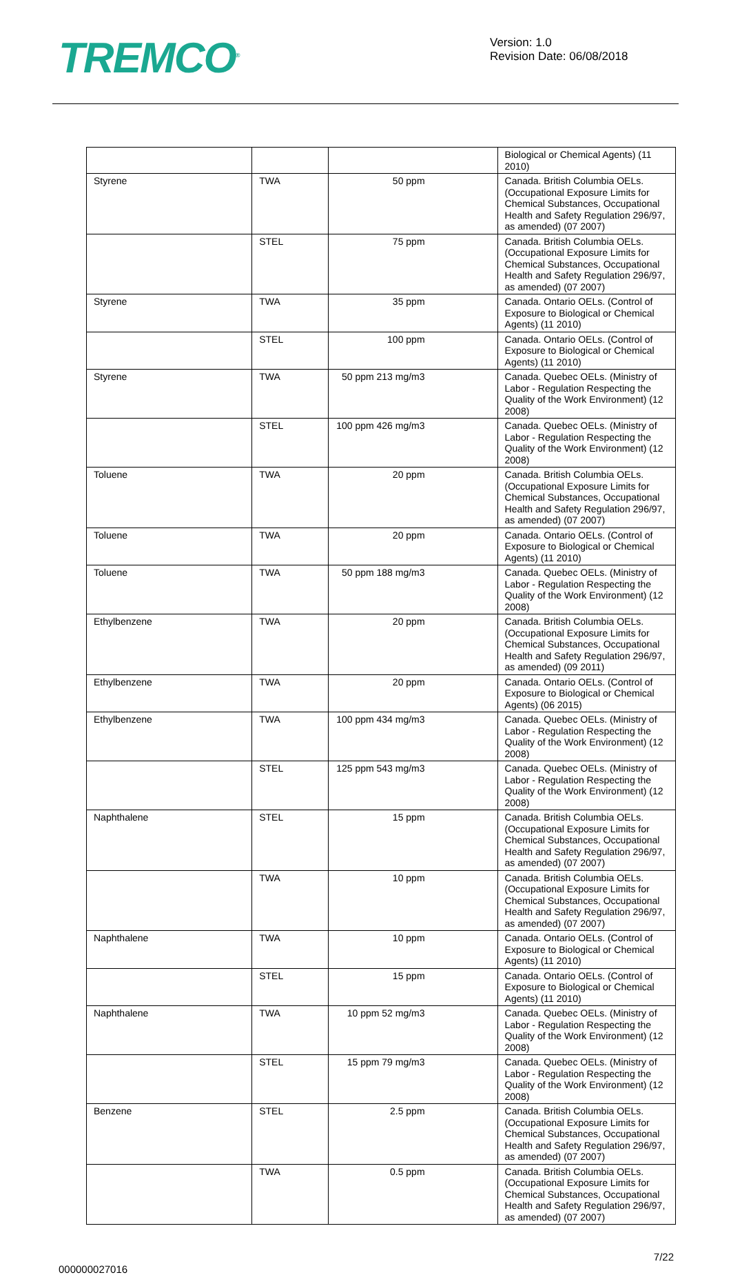TREMCO<sup>®</sup>
Version: 1.0
Revision Date: 06/08/2018
| | | | Biological or Chemical Agents) (11 2010) |
| Styrene | TWA | 50 ppm | Canada. British Columbia OELs. (Occupational Exposure Limits for Chemical Substances, Occupational Health and Safety Regulation 296/97, as amended) (07 2007) |
| | STEL | 75 ppm | Canada. British Columbia OELs. (Occupational Exposure Limits for Chemical Substances, Occupational Health and Safety Regulation 296/97, as amended) (07 2007) |
| Styrene | TWA | 35 ppm | Canada. Ontario OELs. (Control of Exposure to Biological or Chemical Agents) (11 2010) |
| | STEL | 100 ppm | Canada. Ontario OELs. (Control of Exposure to Biological or Chemical Agents) (11 2010) |
| Styrene | TWA | 50 ppm 213 mg/m3 | Canada. Quebec OELs. (Ministry of Labor - Regulation Respecting the Quality of the Work Environment) (12 2008) |
| | STEL | 100 ppm 426 mg/m3 | Canada. Quebec OELs. (Ministry of Labor - Regulation Respecting the Quality of the Work Environment) (12 2008) |
| Toluene | TWA | 20 ppm | Canada. British Columbia OELs. (Occupational Exposure Limits for Chemical Substances, Occupational Health and Safety Regulation 296/97, as amended) (07 2007) |
| Toluene | TWA | 20 ppm | Canada. Ontario OELs. (Control of Exposure to Biological or Chemical Agents) (11 2010) |
| Toluene | TWA | 50 ppm 188 mg/m3 | Canada. Quebec OELs. (Ministry of Labor - Regulation Respecting the Quality of the Work Environment) (12 2008) |
| Ethylbenzene | TWA | 20 ppm | Canada. British Columbia OELs. (Occupational Exposure Limits for Chemical Substances, Occupational Health and Safety Regulation 296/97, as amended) (09 2011) |
| Ethylbenzene | TWA | 20 ppm | Canada. Ontario OELs. (Control of Exposure to Biological or Chemical Agents) (06 2015) |
| Ethylbenzene | TWA | 100 ppm 434 mg/m3 | Canada. Quebec OELs. (Ministry of Labor - Regulation Respecting the Quality of the Work Environment) (12 2008) |
| | STEL | 125 ppm 543 mg/m3 | Canada. Quebec OELs. (Ministry of Labor - Regulation Respecting the Quality of the Work Environment) (12 2008) |
| Naphthalene | STEL | 15 ppm | Canada. British Columbia OELs. (Occupational Exposure Limits for Chemical Substances, Occupational Health and Safety Regulation 296/97, as amended) (07 2007) |
| | TWA | 10 ppm | Canada. British Columbia OELs. (Occupational Exposure Limits for Chemical Substances, Occupational Health and Safety Regulation 296/97, as amended) (07 2007) |
| Naphthalene | TWA | 10 ppm | Canada. Ontario OELs. (Control of Exposure to Biological or Chemical Agents) (11 2010) |
| | STEL | 15 ppm | Canada. Ontario OELs. (Control of Exposure to Biological or Chemical Agents) (11 2010) |
| Naphthalene | TWA | 10 ppm 52 mg/m3 | Canada. Quebec OELs. (Ministry of Labor - Regulation Respecting the Quality of the Work Environment) (12 2008) |
| | STEL | 15 ppm 79 mg/m3 | Canada. Quebec OELs. (Ministry of Labor - Regulation Respecting the Quality of the Work Environment) (12 2008) |
| Benzene | STEL | 2.5 ppm | Canada. British Columbia OELs. (Occupational Exposure Limits for Chemical Substances, Occupational Health and Safety Regulation 296/97, as amended) (07 2007) |
| | TWA | 0.5 ppm | Canada. British Columbia OELs. (Occupational Exposure Limits for Chemical Substances, Occupational Health and Safety Regulation 296/97, as amended) (07 2007) |
000000027016
7/22